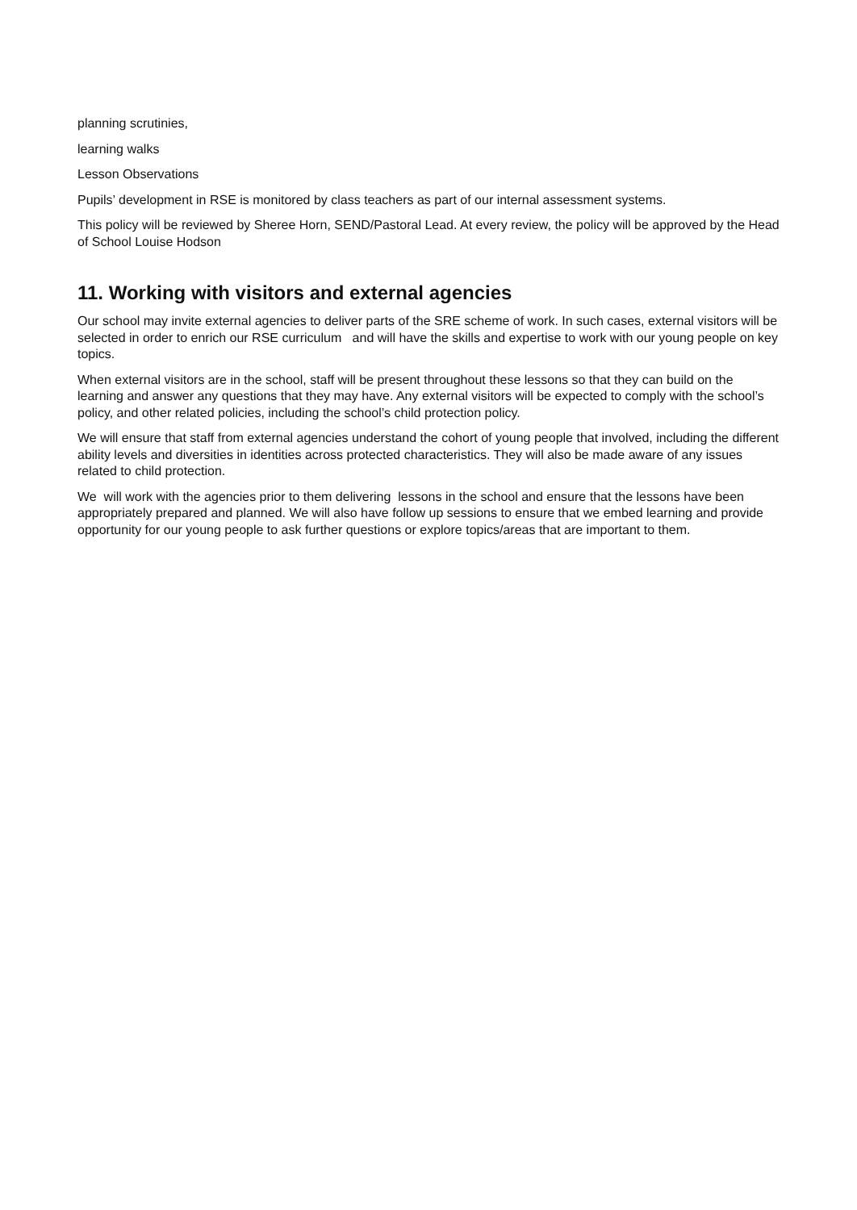planning scrutinies,
learning walks
Lesson Observations
Pupils’ development in RSE is monitored by class teachers as part of our internal assessment systems.
This policy will be reviewed by Sheree Horn, SEND/Pastoral Lead. At every review, the policy will be approved by the Head of School Louise Hodson
11. Working with visitors and external agencies
Our school may invite external agencies to deliver parts of the SRE scheme of work. In such cases, external visitors will be selected in order to enrich our RSE curriculum and will have the skills and expertise to work with our young people on key topics.
When external visitors are in the school, staff will be present throughout these lessons so that they can build on the learning and answer any questions that they may have. Any external visitors will be expected to comply with the school’s policy, and other related policies, including the school’s child protection policy.
We will ensure that staff from external agencies understand the cohort of young people that involved, including the different ability levels and diversities in identities across protected characteristics. They will also be made aware of any issues related to child protection.
We will work with the agencies prior to them delivering lessons in the school and ensure that the lessons have been appropriately prepared and planned. We will also have follow up sessions to ensure that we embed learning and provide opportunity for our young people to ask further questions or explore topics/areas that are important to them.